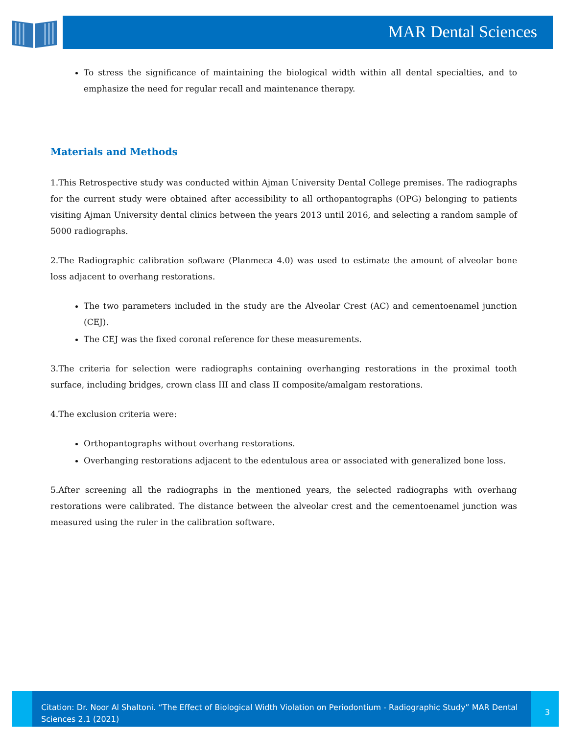MAR Dental Sciences
To stress the significance of maintaining the biological width within all dental specialties, and to emphasize the need for regular recall and maintenance therapy.
Materials and Methods
1.This Retrospective study was conducted within Ajman University Dental College premises. The radiographs for the current study were obtained after accessibility to all orthopantographs (OPG) belonging to patients visiting Ajman University dental clinics between the years 2013 until 2016, and selecting a random sample of 5000 radiographs.
2.The Radiographic calibration software (Planmeca 4.0) was used to estimate the amount of alveolar bone loss adjacent to overhang restorations.
The two parameters included in the study are the Alveolar Crest (AC) and cementoenamel junction (CEJ).
The CEJ was the fixed coronal reference for these measurements.
3.The criteria for selection were radiographs containing overhanging restorations in the proximal tooth surface, including bridges, crown class III and class II composite/amalgam restorations.
4.The exclusion criteria were:
Orthopantographs without overhang restorations.
Overhanging restorations adjacent to the edentulous area or associated with generalized bone loss.
5.After screening all the radiographs in the mentioned years, the selected radiographs with overhang restorations were calibrated. The distance between the alveolar crest and the cementoenamel junction was measured using the ruler in the calibration software.
Citation: Dr. Noor Al Shaltoni. “The Effect of Biological Width Violation on Periodontium - Radiographic Study” MAR Dental Sciences 2.1 (2021)
3